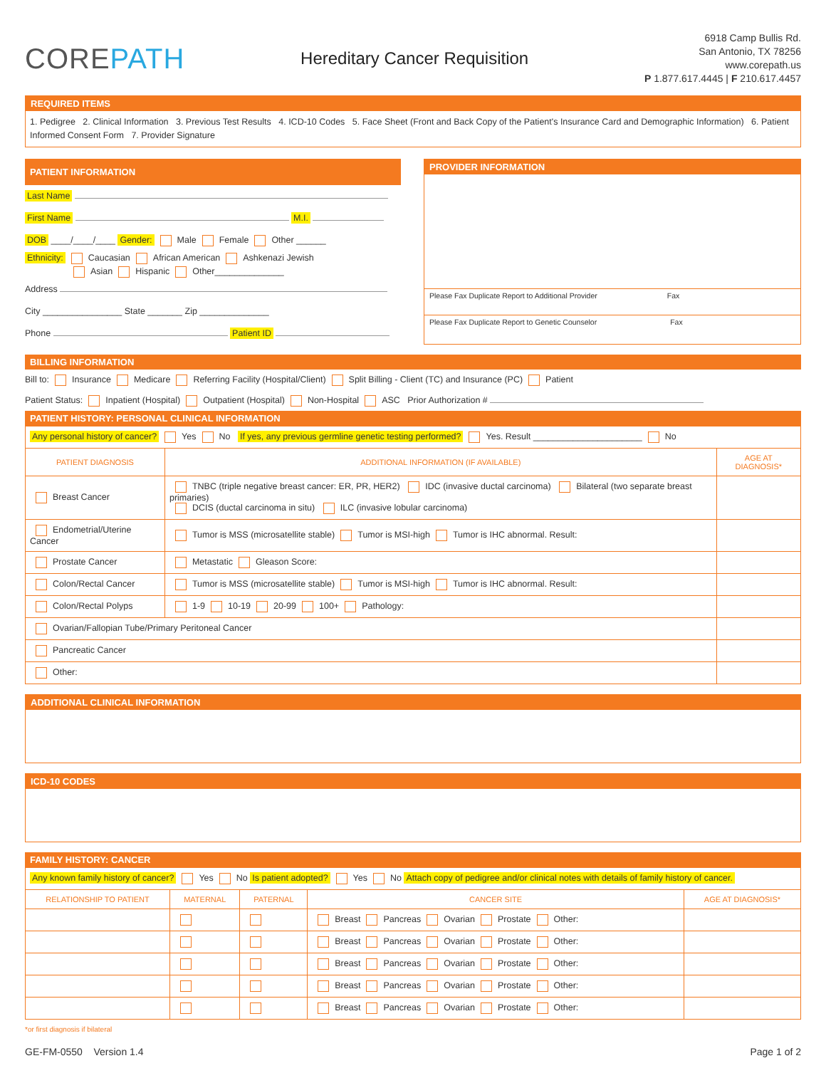COREPATH
Hereditary Cancer Requisition
6918 Camp Bullis Rd.
San Antonio, TX 78256
www.corepath.us
P 1.877.617.4445 | F 210.617.4457
REQUIRED ITEMS
1. Pedigree 2. Clinical Information 3. Previous Test Results 4. ICD-10 Codes 5. Face Sheet (Front and Back Copy of the Patient's Insurance Card and Demographic Information) 6. Patient Informed Consent Form 7. Provider Signature
PATIENT INFORMATION
Last Name
First Name M.I.
DOB ____/____/____ Gender: Male Female Other ______
Ethnicity: Caucasian African American Ashkenazi Jewish
Asian Hispanic Other______________
Address
City ________________ State _______ Zip ______________
Phone Patient ID
PROVIDER INFORMATION
Please Fax Duplicate Report to Additional Provider Fax
Please Fax Duplicate Report to Genetic Counselor Fax
BILLING INFORMATION
Bill to: Insurance Medicare Referring Facility (Hospital/Client) Split Billing - Client (TC) and Insurance (PC) Patient
Patient Status: Inpatient (Hospital) Outpatient (Hospital) Non-Hospital ASC Prior Authorization #
PATIENT HISTORY: PERSONAL CLINICAL INFORMATION
| Any personal history of cancer? Yes No If yes, any previous germline genetic testing performed? Yes. Result ______________________ No | | |
| PATIENT DIAGNOSIS | ADDITIONAL INFORMATION (IF AVAILABLE) | AGE AT DIAGNOSIS* |
| Breast Cancer | TNBC (triple negative breast cancer: ER, PR, HER2) IDC (invasive ductal carcinoma) Bilateral (two separate breast primaries) DCIS (ductal carcinoma in situ) ILC (invasive lobular carcinoma) | |
| Endometrial/Uterine Cancer | Tumor is MSS (microsatellite stable) Tumor is MSI-high Tumor is IHC abnormal. Result: | |
| Prostate Cancer | Metastatic Gleason Score: | |
| Colon/Rectal Cancer | Tumor is MSS (microsatellite stable) Tumor is MSI-high Tumor is IHC abnormal. Result: | |
| Colon/Rectal Polyps | 1-9 10-19 20-99 100+ Pathology: | |
| Ovarian/Fallopian Tube/Primary Peritoneal Cancer | | |
| Pancreatic Cancer | | |
| Other: | | |
ADDITIONAL CLINICAL INFORMATION
ICD-10 CODES
FAMILY HISTORY: CANCER
| Any known family history of cancer? Yes No Is patient adopted? Yes No Attach copy of pedigree and/or clinical notes with details of family history of cancer. | | | | |
| RELATIONSHIP TO PATIENT | MATERNAL | PATERNAL | CANCER SITE | AGE AT DIAGNOSIS* |
| | | | Breast Pancreas Ovarian Prostate Other: | |
| | | | Breast Pancreas Ovarian Prostate Other: | |
| | | | Breast Pancreas Ovarian Prostate Other: | |
| | | | Breast Pancreas Ovarian Prostate Other: | |
| | | | Breast Pancreas Ovarian Prostate Other: | |
*or first diagnosis if bilateral
GE-FM-0550 Version 1.4 Page 1 of 2